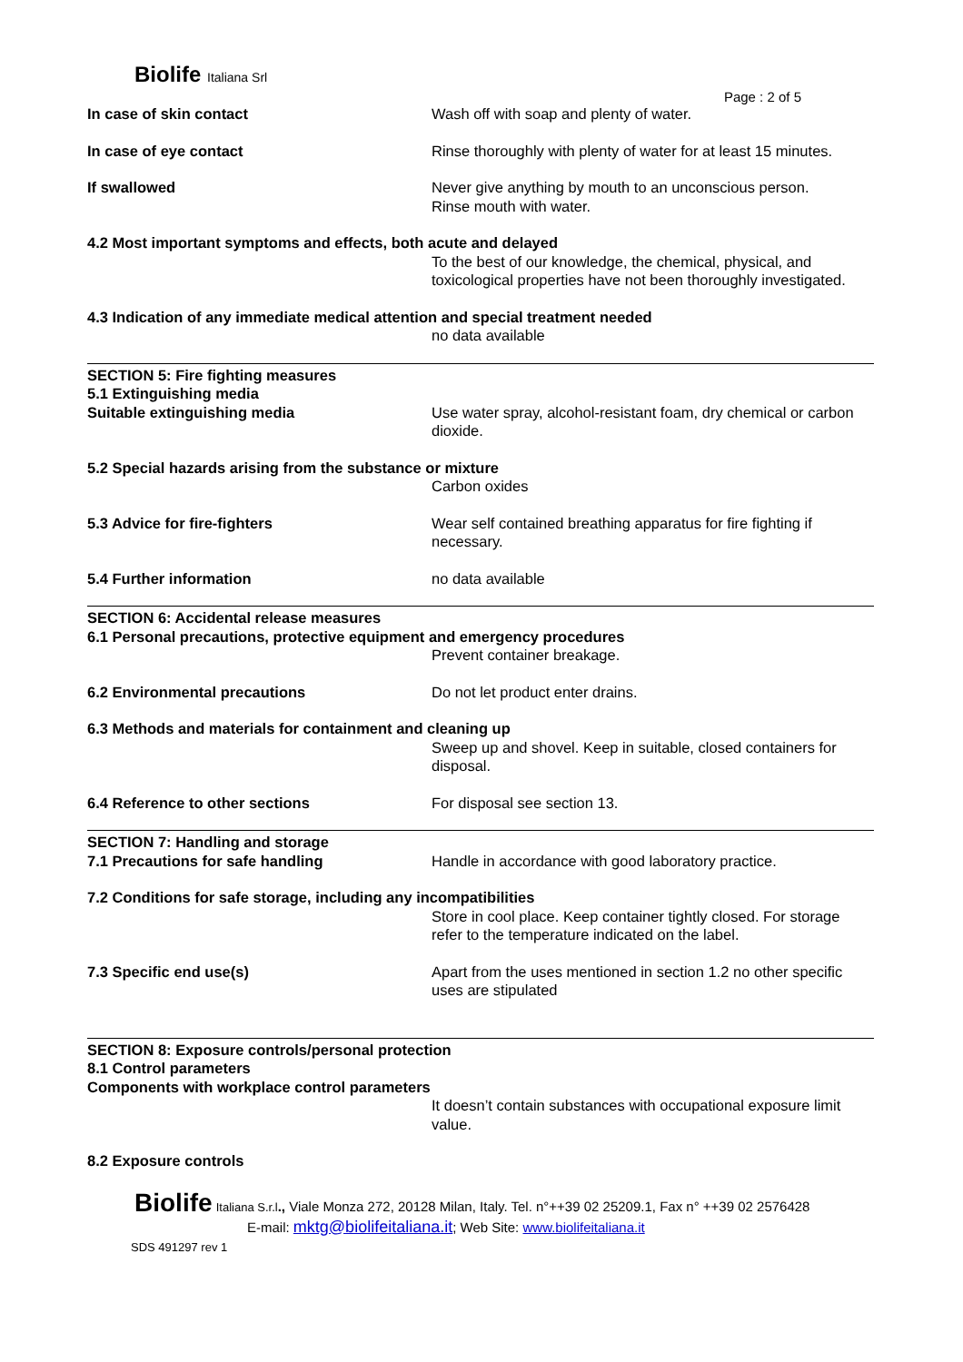Biolife Italiana Srl
Page : 2 of 5
In case of skin contact Wash off with soap and plenty of water.
In case of eye contact Rinse thoroughly with plenty of water for at least 15 minutes.
If swallowed Never give anything by mouth to an unconscious person.
Rinse mouth with water.
4.2 Most important symptoms and effects, both acute and delayed
To the best of our knowledge, the chemical, physical, and toxicological properties have not been thoroughly investigated.
4.3 Indication of any immediate medical attention and special treatment needed
no data available
SECTION 5: Fire fighting measures
5.1 Extinguishing media
Suitable extinguishing media Use water spray, alcohol-resistant foam, dry chemical or carbon dioxide.
5.2 Special hazards arising from the substance or mixture
Carbon oxides
5.3 Advice for fire-fighters Wear self contained breathing apparatus for fire fighting if necessary.
5.4 Further information no data available
SECTION 6: Accidental release measures
6.1 Personal precautions, protective equipment and emergency procedures
Prevent container breakage.
6.2 Environmental precautions Do not let product enter drains.
6.3 Methods and materials for containment and cleaning up
Sweep up and shovel. Keep in suitable, closed containers for disposal.
6.4 Reference to other sections For disposal see section 13.
SECTION 7: Handling and storage
7.1 Precautions for safe handling Handle in accordance with good laboratory practice.
7.2 Conditions for safe storage, including any incompatibilities
Store in cool place. Keep container tightly closed. For storage refer to the temperature indicated on the label.
7.3 Specific end use(s) Apart from the uses mentioned in section 1.2 no other specific uses are stipulated
SECTION 8: Exposure controls/personal protection
8.1 Control parameters
Components with workplace control parameters
It doesn’t contain substances with occupational exposure limit value.
8.2 Exposure controls
Biolife Italiana S.r.l., Viale Monza 272, 20128 Milan, Italy. Tel. n°++39 02 25209.1, Fax n° ++39 02 2576428
E-mail: mktg@biolifeitaliana.it; Web Site: www.biolifeitaliana.it
SDS 491297 rev 1